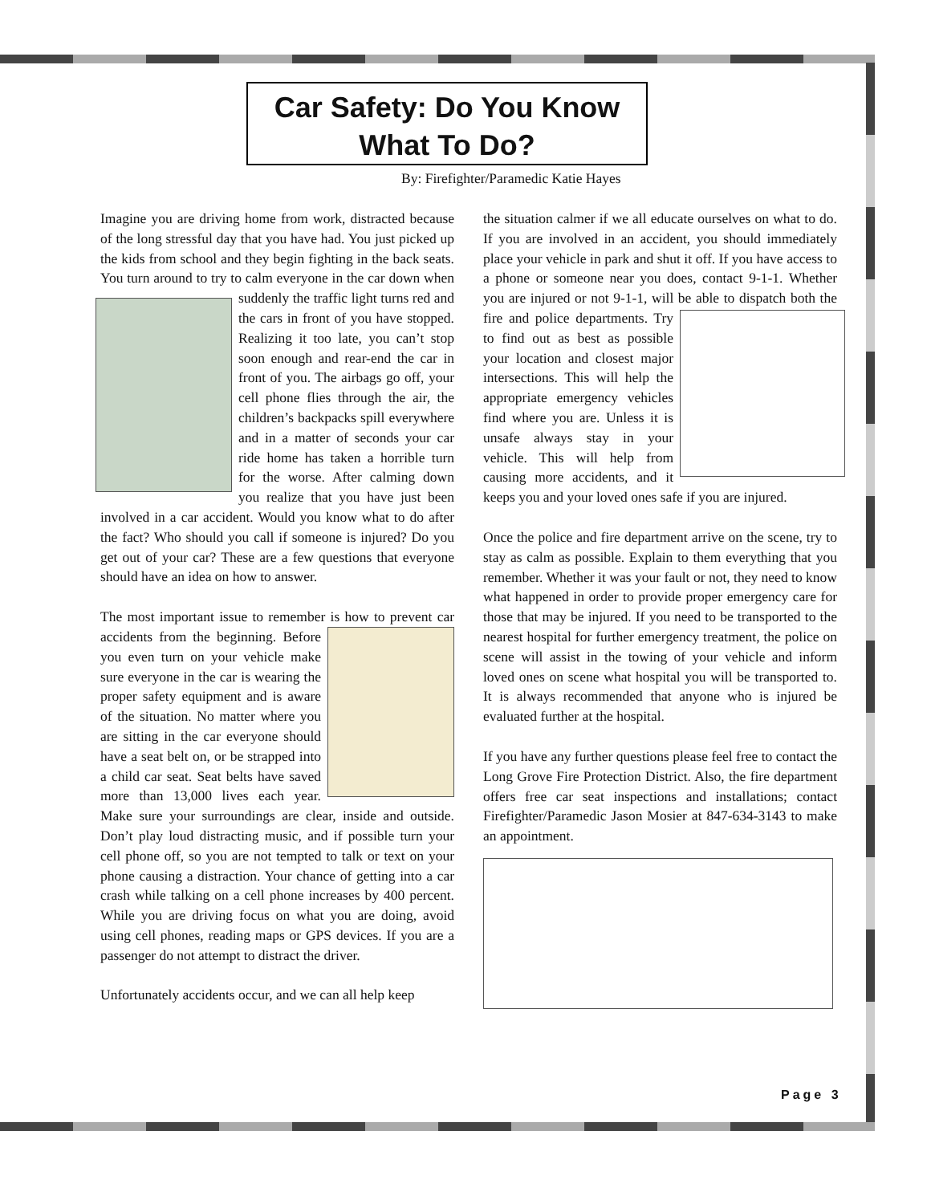Car Safety: Do You Know What To Do?
By: Firefighter/Paramedic Katie Hayes
Imagine you are driving home from work, distracted because of the long stressful day that you have had. You just picked up the kids from school and they begin fighting in the back seats. You turn around to try to calm everyone in the car down when suddenly the traffic light turns red and the cars in front of you have stopped. Realizing it too late, you can’t stop soon enough and rear-end the car in front of you. The airbags go off, your cell phone flies through the air, the children’s backpacks spill everywhere and in a matter of seconds your car ride home has taken a horrible turn for the worse. After calming down you realize that you have just been involved in a car accident. Would you know what to do after the fact? Who should you call if someone is injured? Do you get out of your car? These are a few questions that everyone should have an idea on how to answer.
The most important issue to remember is how to prevent car accidents from the beginning. Before you even turn on your vehicle make sure everyone in the car is wearing the proper safety equipment and is aware of the situation. No matter where you are sitting in the car everyone should have a seat belt on, or be strapped into a child car seat. Seat belts have saved more than 13,000 lives each year. Make sure your surroundings are clear, inside and outside. Don’t play loud distracting music, and if possible turn your cell phone off, so you are not tempted to talk or text on your phone causing a distraction. Your chance of getting into a car crash while talking on a cell phone increases by 400 percent. While you are driving focus on what you are doing, avoid using cell phones, reading maps or GPS devices. If you are a passenger do not attempt to distract the driver.
Unfortunately accidents occur, and we can all help keep
the situation calmer if we all educate ourselves on what to do. If you are involved in an accident, you should immediately place your vehicle in park and shut it off. If you have access to a phone or someone near you does, contact 9-1-1. Whether you are injured or not 9-1-1, will be able to dispatch both the fire and police departments. Try to find out as best as possible your location and closest major intersections. This will help the appropriate emergency vehicles find where you are. Unless it is unsafe always stay in your vehicle. This will help from causing more accidents, and it keeps you and your loved ones safe if you are injured.
Once the police and fire department arrive on the scene, try to stay as calm as possible. Explain to them everything that you remember. Whether it was your fault or not, they need to know what happened in order to provide proper emergency care for those that may be injured. If you need to be transported to the nearest hospital for further emergency treatment, the police on scene will assist in the towing of your vehicle and inform loved ones on scene what hospital you will be transported to. It is always recommended that anyone who is injured be evaluated further at the hospital.
If you have any further questions please feel free to contact the Long Grove Fire Protection District. Also, the fire department offers free car seat inspections and installations; contact Firefighter/Paramedic Jason Mosier at 847-634-3143 to make an appointment.
Page 3